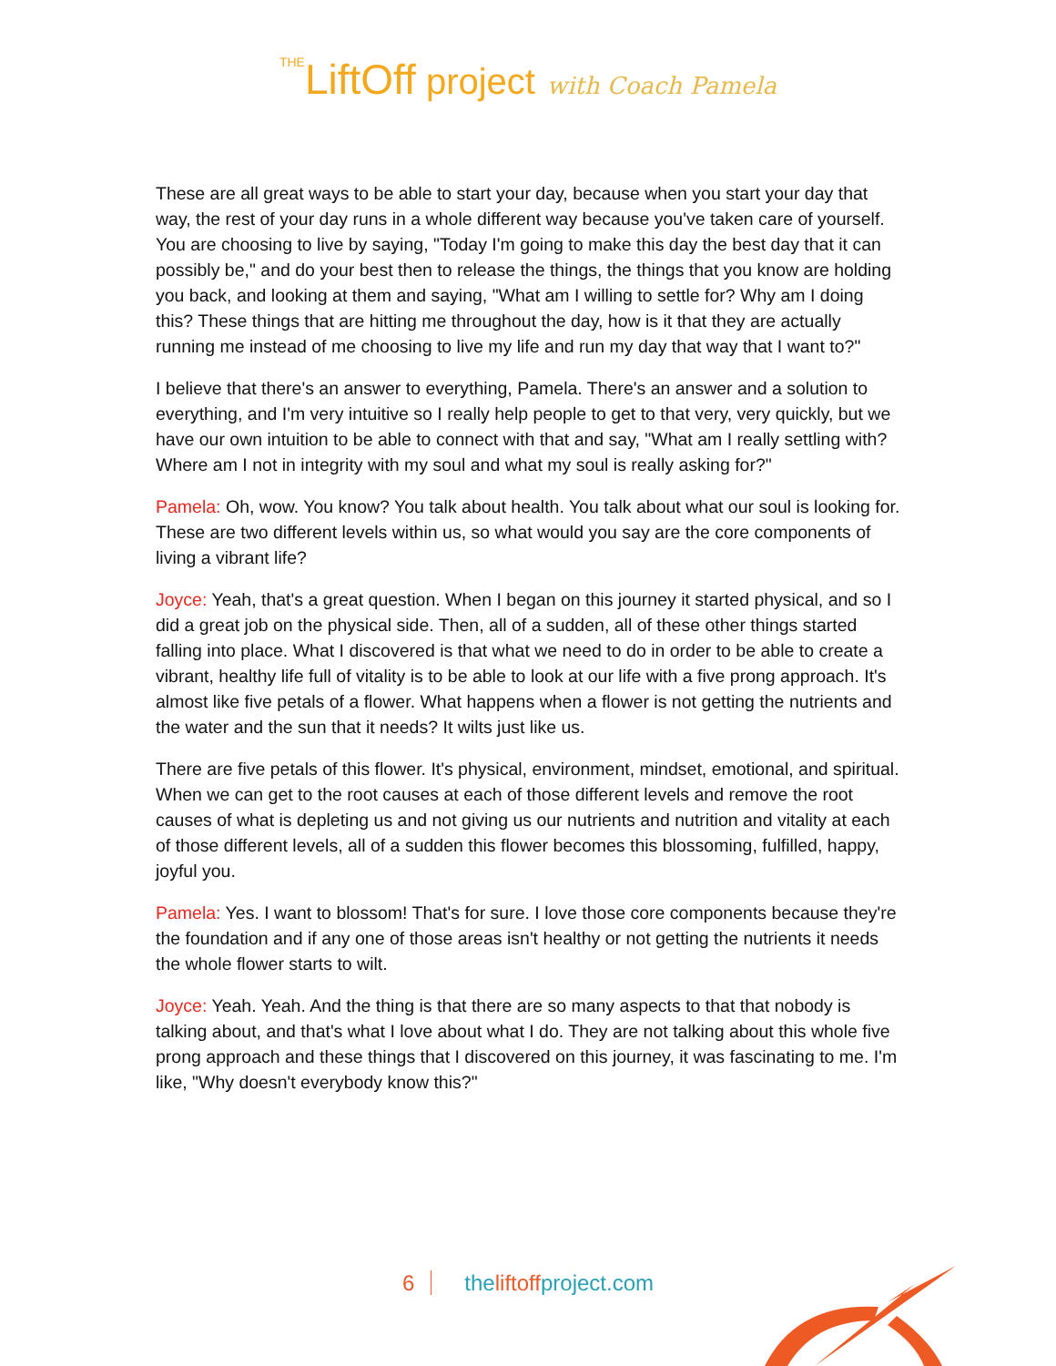THELiftOff project with Coach Pamela
These are all great ways to be able to start your day, because when you start your day that way, the rest of your day runs in a whole different way because you've taken care of yourself. You are choosing to live by saying, "Today I'm going to make this day the best day that it can possibly be," and do your best then to release the things, the things that you know are holding you back, and looking at them and saying, "What am I willing to settle for? Why am I doing this? These things that are hitting me throughout the day, how is it that they are actually running me instead of me choosing to live my life and run my day that way that I want to?"
I believe that there's an answer to everything, Pamela. There's an answer and a solution to everything, and I'm very intuitive so I really help people to get to that very, very quickly, but we have our own intuition to be able to connect with that and say, "What am I really settling with? Where am I not in integrity with my soul and what my soul is really asking for?"
Pamela: Oh, wow. You know? You talk about health. You talk about what our soul is looking for. These are two different levels within us, so what would you say are the core components of living a vibrant life?
Joyce: Yeah, that's a great question. When I began on this journey it started physical, and so I did a great job on the physical side. Then, all of a sudden, all of these other things started falling into place. What I discovered is that what we need to do in order to be able to create a vibrant, healthy life full of vitality is to be able to look at our life with a five prong approach. It's almost like five petals of a flower. What happens when a flower is not getting the nutrients and the water and the sun that it needs? It wilts just like us.
There are five petals of this flower. It's physical, environment, mindset, emotional, and spiritual. When we can get to the root causes at each of those different levels and remove the root causes of what is depleting us and not giving us our nutrients and nutrition and vitality at each of those different levels, all of a sudden this flower becomes this blossoming, fulfilled, happy, joyful you.
Pamela: Yes. I want to blossom! That's for sure. I love those core components because they're the foundation and if any one of those areas isn't healthy or not getting the nutrients it needs the whole flower starts to wilt.
Joyce: Yeah. Yeah. And the thing is that there are so many aspects to that that nobody is talking about, and that's what I love about what I do. They are not talking about this whole five prong approach and these things that I discovered on this journey, it was fascinating to me. I'm like, "Why doesn't everybody know this?"
6 theliftoffproject.com